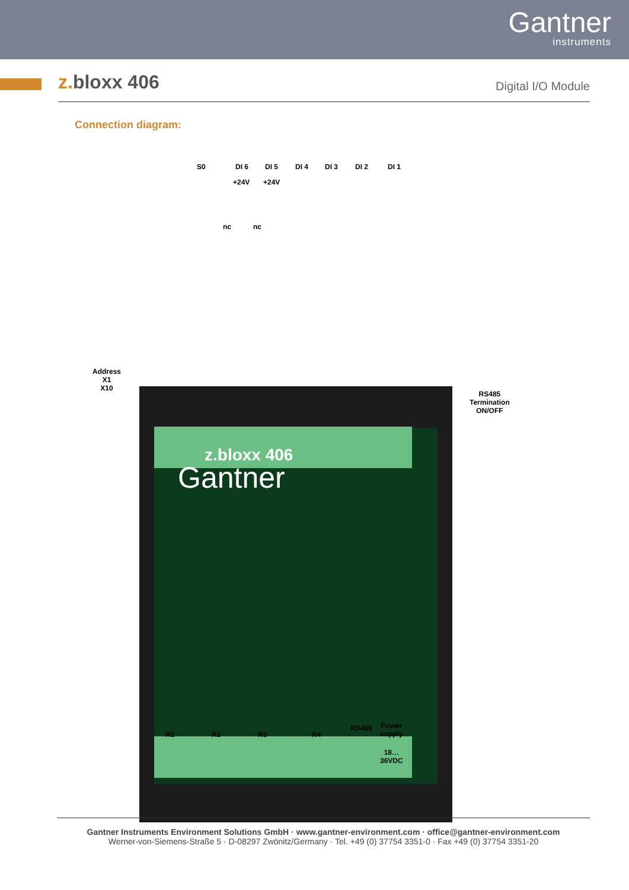Gantner
instruments
z. bloxx 406
Digital I/O Module
Connection diagram:
S0 DI 6 DI 5 DI 4 DI 3 DI 2 DI 1
+24V +24V
nc nc
Address
X1
X10
RS485
Termination
ON/OFF
z.bloxx 406
Gantner
R1 R2 R3 R4
RS485 Power
supply
18…
36VDC
Gantner Instruments Environment Solutions GmbH · www.gantner-environment.com · office@gantner-environment.com
Werner-von-Siemens-Straße 5 · D-08297 Zwönitz/Germany · Tel. +49 (0) 37754 3351-0 · Fax +49 (0) 37754 3351-20